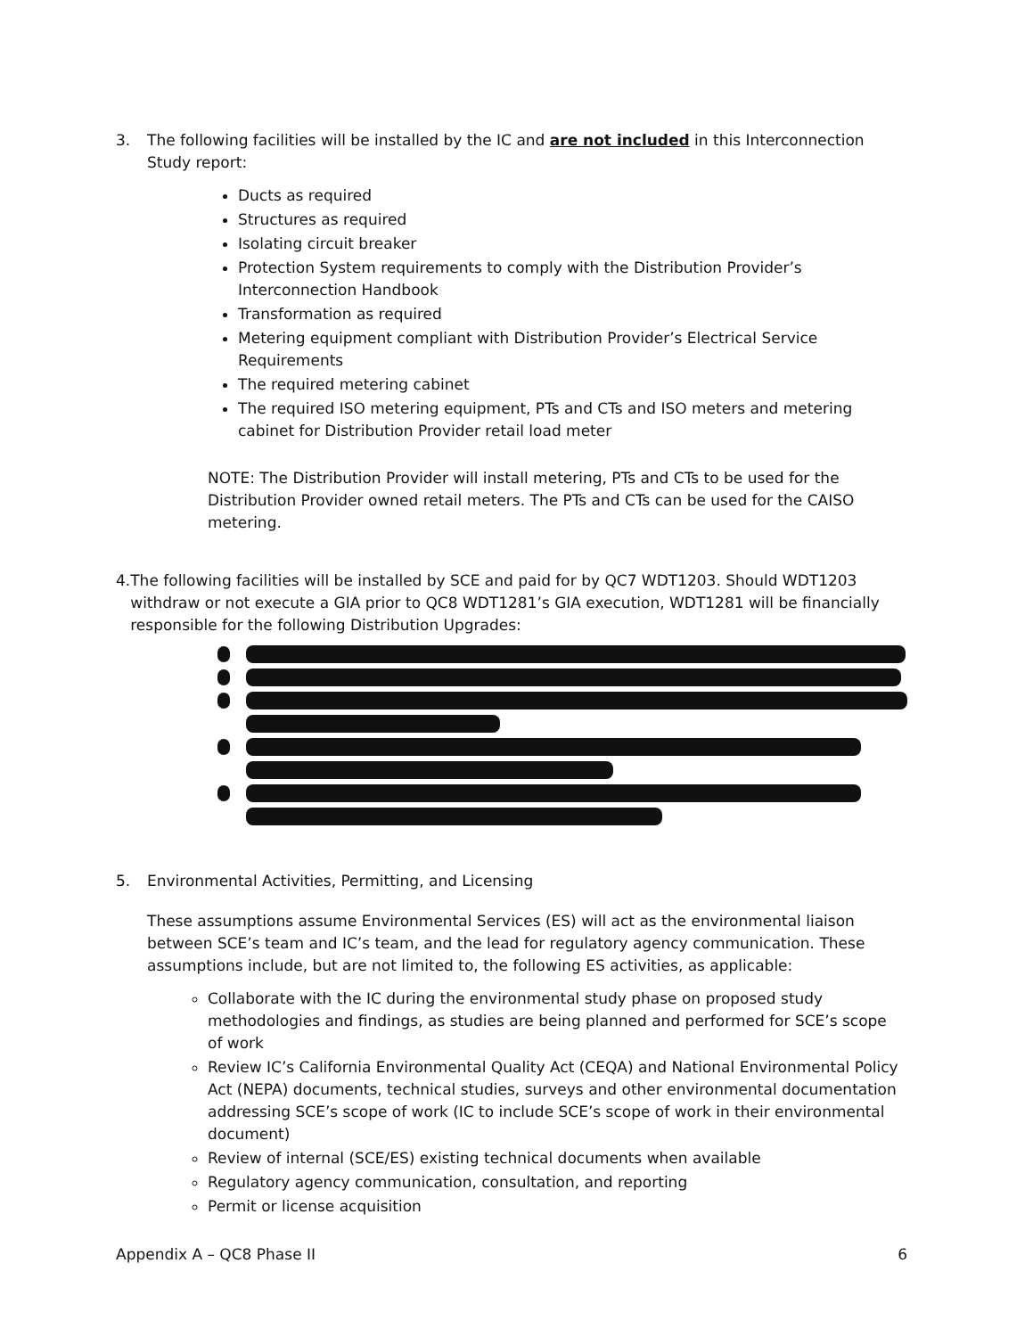3. The following facilities will be installed by the IC and are not included in this Interconnection Study report:
Ducts as required
Structures as required
Isolating circuit breaker
Protection System requirements to comply with the Distribution Provider’s Interconnection Handbook
Transformation as required
Metering equipment compliant with Distribution Provider’s Electrical Service Requirements
The required metering cabinet
The required ISO metering equipment, PTs and CTs and ISO meters and metering cabinet for Distribution Provider retail load meter
NOTE: The Distribution Provider will install metering, PTs and CTs to be used for the Distribution Provider owned retail meters. The PTs and CTs can be used for the CAISO metering.
4. The following facilities will be installed by SCE and paid for by QC7 WDT1203. Should WDT1203 withdraw or not execute a GIA prior to QC8 WDT1281’s GIA execution, WDT1281 will be financially responsible for the following Distribution Upgrades:
5. Environmental Activities, Permitting, and Licensing
These assumptions assume Environmental Services (ES) will act as the environmental liaison between SCE’s team and IC’s team, and the lead for regulatory agency communication. These assumptions include, but are not limited to, the following ES activities, as applicable:
Collaborate with the IC during the environmental study phase on proposed study methodologies and findings, as studies are being planned and performed for SCE’s scope of work
Review IC’s California Environmental Quality Act (CEQA) and National Environmental Policy Act (NEPA) documents, technical studies, surveys and other environmental documentation addressing SCE’s scope of work (IC to include SCE’s scope of work in their environmental document)
Review of internal (SCE/ES) existing technical documents when available
Regulatory agency communication, consultation, and reporting
Permit or license acquisition
Appendix A – QC8 Phase II 6